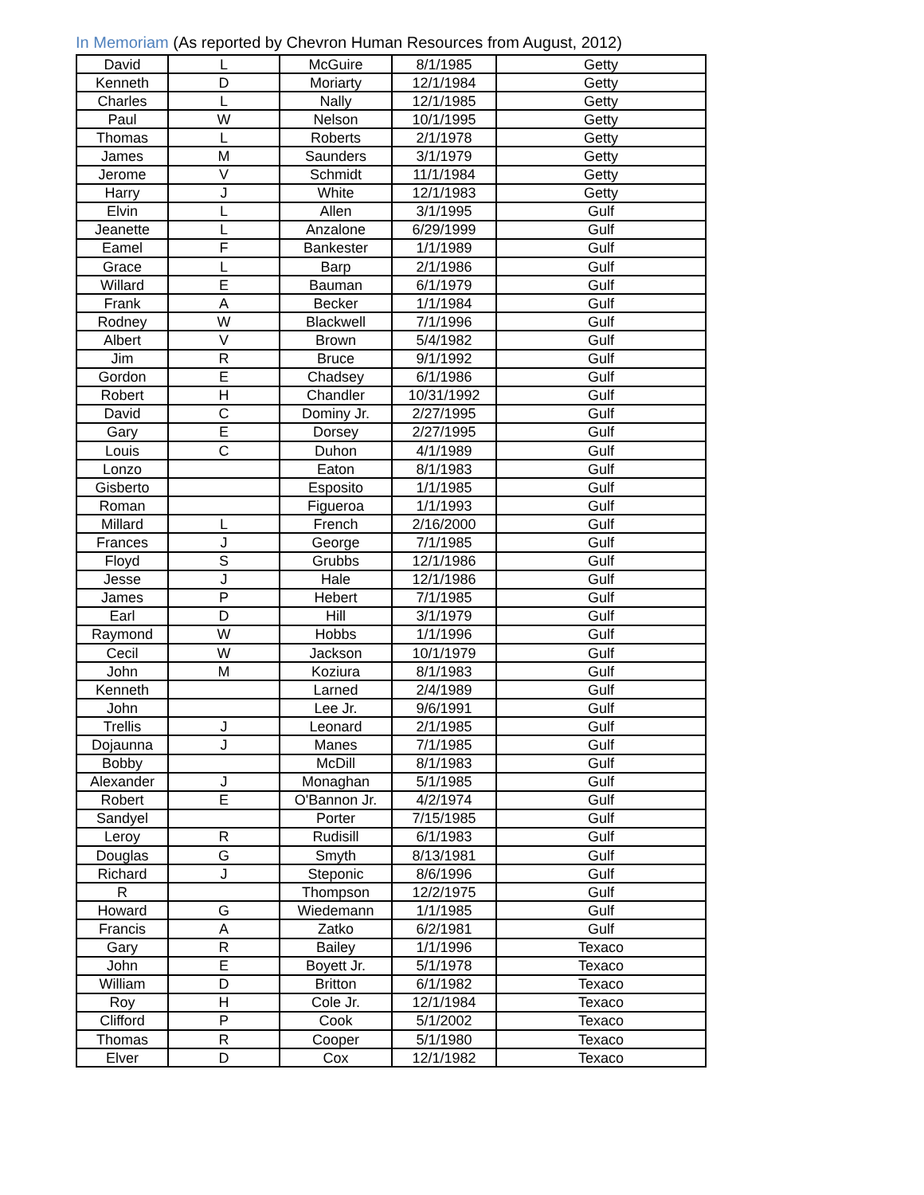In Memoriam (As reported by Chevron Human Resources from August, 2012)
| David | L | McGuire | 8/1/1985 | Getty |
| Kenneth | D | Moriarty | 12/1/1984 | Getty |
| Charles | L | Nally | 12/1/1985 | Getty |
| Paul | W | Nelson | 10/1/1995 | Getty |
| Thomas | L | Roberts | 2/1/1978 | Getty |
| James | M | Saunders | 3/1/1979 | Getty |
| Jerome | V | Schmidt | 11/1/1984 | Getty |
| Harry | J | White | 12/1/1983 | Getty |
| Elvin | L | Allen | 3/1/1995 | Gulf |
| Jeanette | L | Anzalone | 6/29/1999 | Gulf |
| Eamel | F | Bankester | 1/1/1989 | Gulf |
| Grace | L | Barp | 2/1/1986 | Gulf |
| Willard | E | Bauman | 6/1/1979 | Gulf |
| Frank | A | Becker | 1/1/1984 | Gulf |
| Rodney | W | Blackwell | 7/1/1996 | Gulf |
| Albert | V | Brown | 5/4/1982 | Gulf |
| Jim | R | Bruce | 9/1/1992 | Gulf |
| Gordon | E | Chadsey | 6/1/1986 | Gulf |
| Robert | H | Chandler | 10/31/1992 | Gulf |
| David | C | Dominy Jr. | 2/27/1995 | Gulf |
| Gary | E | Dorsey | 2/27/1995 | Gulf |
| Louis | C | Duhon | 4/1/1989 | Gulf |
| Lonzo | | Eaton | 8/1/1983 | Gulf |
| Gisberto | | Esposito | 1/1/1985 | Gulf |
| Roman | | Figueroa | 1/1/1993 | Gulf |
| Millard | L | French | 2/16/2000 | Gulf |
| Frances | J | George | 7/1/1985 | Gulf |
| Floyd | S | Grubbs | 12/1/1986 | Gulf |
| Jesse | J | Hale | 12/1/1986 | Gulf |
| James | P | Hebert | 7/1/1985 | Gulf |
| Earl | D | Hill | 3/1/1979 | Gulf |
| Raymond | W | Hobbs | 1/1/1996 | Gulf |
| Cecil | W | Jackson | 10/1/1979 | Gulf |
| John | M | Koziura | 8/1/1983 | Gulf |
| Kenneth | | Larned | 2/4/1989 | Gulf |
| John | | Lee Jr. | 9/6/1991 | Gulf |
| Trellis | J | Leonard | 2/1/1985 | Gulf |
| Dojaunna | J | Manes | 7/1/1985 | Gulf |
| Bobby | | McDill | 8/1/1983 | Gulf |
| Alexander | J | Monaghan | 5/1/1985 | Gulf |
| Robert | E | O'Bannon Jr. | 4/2/1974 | Gulf |
| Sandyel | | Porter | 7/15/1985 | Gulf |
| Leroy | R | Rudisill | 6/1/1983 | Gulf |
| Douglas | G | Smyth | 8/13/1981 | Gulf |
| Richard | J | Steponic | 8/6/1996 | Gulf |
| R | | Thompson | 12/2/1975 | Gulf |
| Howard | G | Wiedemann | 1/1/1985 | Gulf |
| Francis | A | Zatko | 6/2/1981 | Gulf |
| Gary | R | Bailey | 1/1/1996 | Texaco |
| John | E | Boyett Jr. | 5/1/1978 | Texaco |
| William | D | Britton | 6/1/1982 | Texaco |
| Roy | H | Cole Jr. | 12/1/1984 | Texaco |
| Clifford | P | Cook | 5/1/2002 | Texaco |
| Thomas | R | Cooper | 5/1/1980 | Texaco |
| Elver | D | Cox | 12/1/1982 | Texaco |